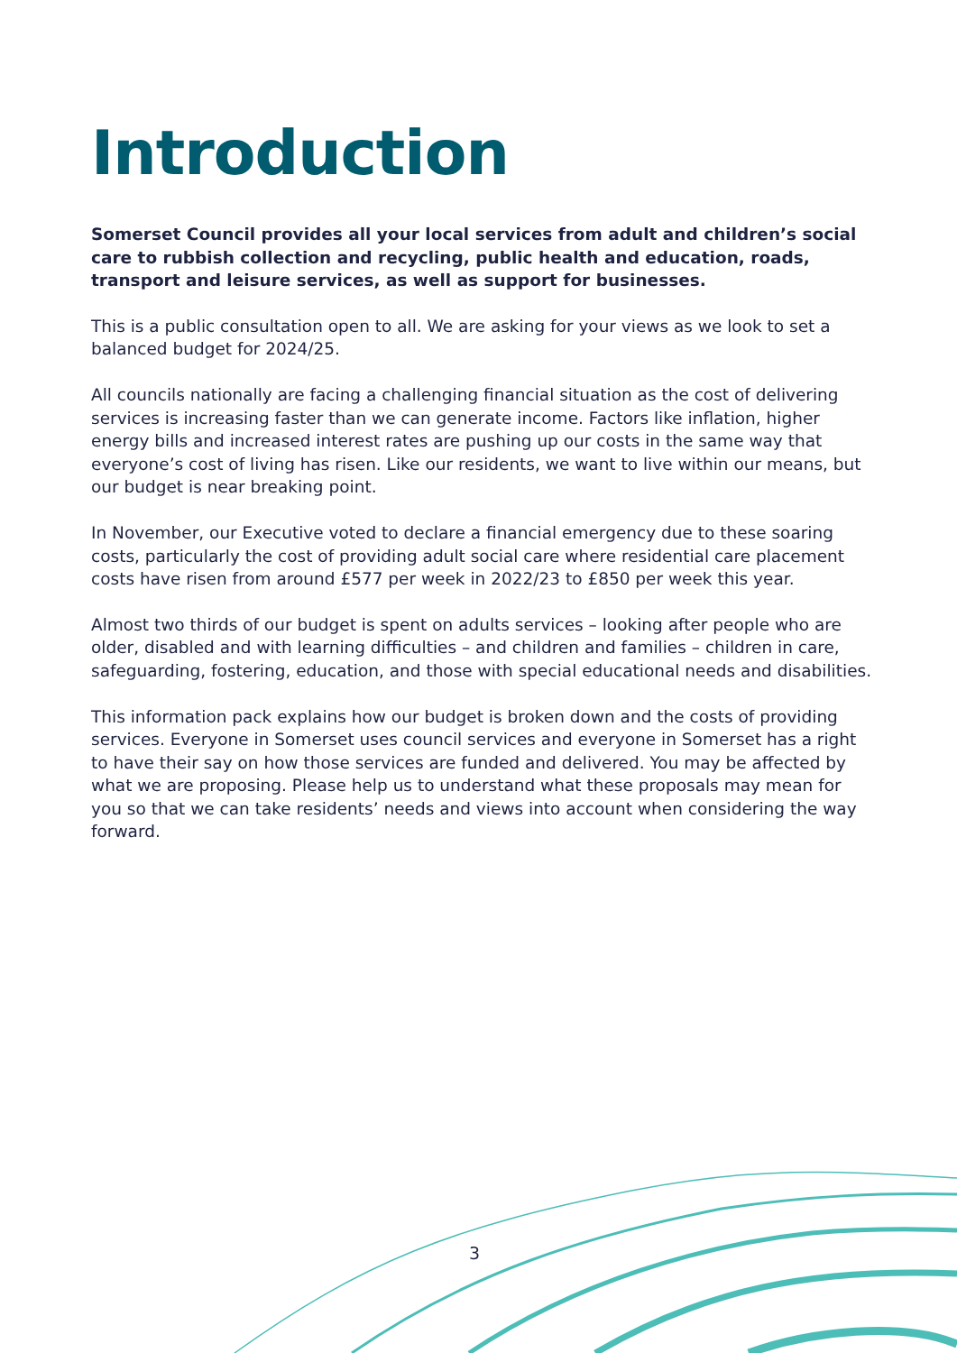Introduction
Somerset Council provides all your local services from adult and children’s social care to rubbish collection and recycling, public health and education, roads, transport and leisure services, as well as support for businesses.
This is a public consultation open to all. We are asking for your views as we look to set a balanced budget for 2024/25.
All councils nationally are facing a challenging financial situation as the cost of delivering services is increasing faster than we can generate income. Factors like inflation, higher energy bills and increased interest rates are pushing up our costs in the same way that everyone’s cost of living has risen. Like our residents, we want to live within our means, but our budget is near breaking point.
In November, our Executive voted to declare a financial emergency due to these soaring costs, particularly the cost of providing adult social care where residential care placement costs have risen from around £577 per week in 2022/23 to £850 per week this year.
Almost two thirds of our budget is spent on adults services – looking after people who are older, disabled and with learning difficulties – and children and families – children in care, safeguarding, fostering, education, and those with special educational needs and disabilities.
This information pack explains how our budget is broken down and the costs of providing services. Everyone in Somerset uses council services and everyone in Somerset has a right to have their say on how those services are funded and delivered. You may be affected by what we are proposing. Please help us to understand what these proposals may mean for you so that we can take residents’ needs and views into account when considering the way forward.
3